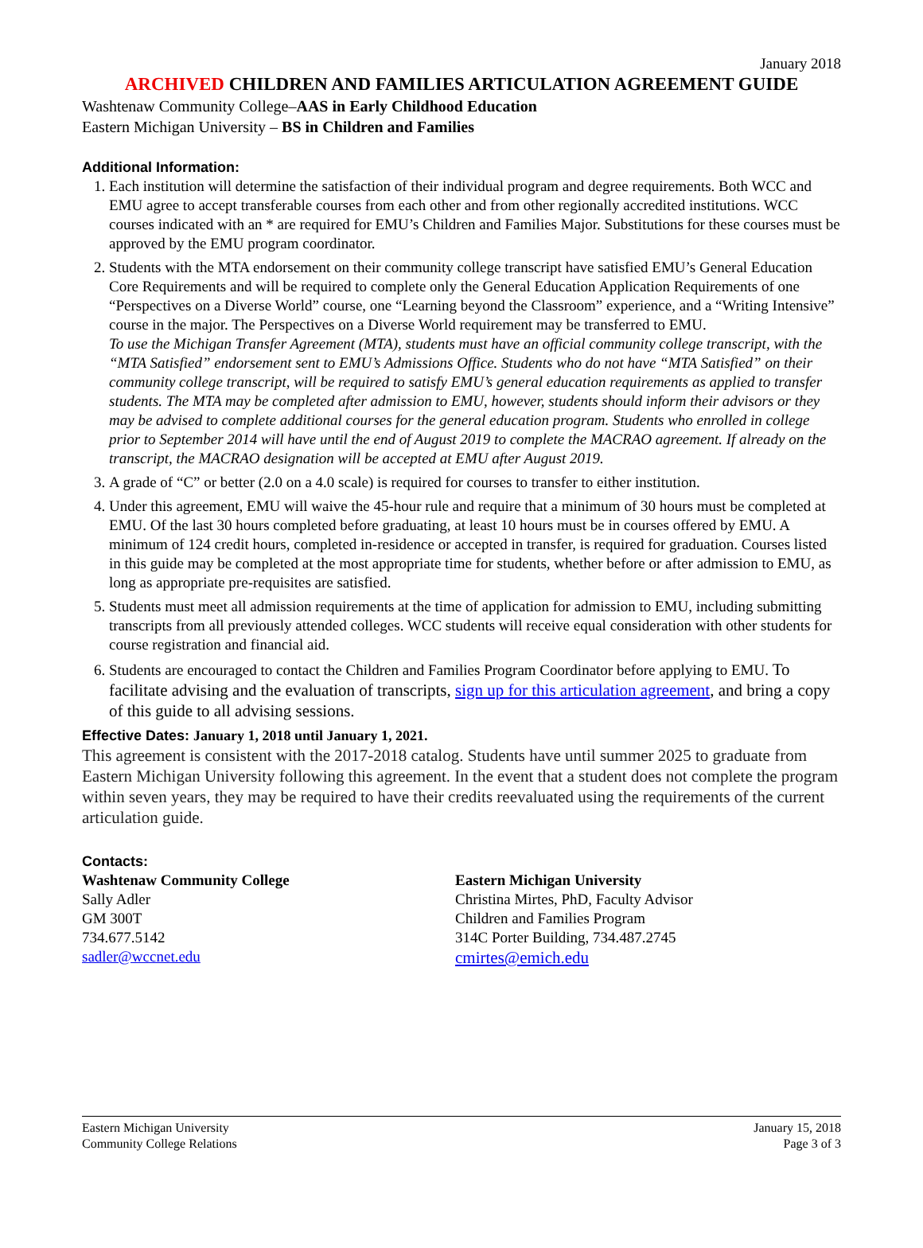January 2018
ARCHIVED CHILDREN AND FAMILIES ARTICULATION AGREEMENT GUIDE
Washtenaw Community College–AAS in Early Childhood Education
Eastern Michigan University – BS in Children and Families
Additional Information:
1. Each institution will determine the satisfaction of their individual program and degree requirements. Both WCC and EMU agree to accept transferable courses from each other and from other regionally accredited institutions. WCC courses indicated with an * are required for EMU’s Children and Families Major. Substitutions for these courses must be approved by the EMU program coordinator.
2. Students with the MTA endorsement on their community college transcript have satisfied EMU’s General Education Core Requirements and will be required to complete only the General Education Application Requirements of one “Perspectives on a Diverse World” course, one “Learning beyond the Classroom” experience, and a “Writing Intensive” course in the major. The Perspectives on a Diverse World requirement may be transferred to EMU.
To use the Michigan Transfer Agreement (MTA), students must have an official community college transcript, with the “MTA Satisfied” endorsement sent to EMU’s Admissions Office. Students who do not have “MTA Satisfied” on their community college transcript, will be required to satisfy EMU’s general education requirements as applied to transfer students. The MTA may be completed after admission to EMU, however, students should inform their advisors or they may be advised to complete additional courses for the general education program. Students who enrolled in college prior to September 2014 will have until the end of August 2019 to complete the MACRAO agreement. If already on the transcript, the MACRAO designation will be accepted at EMU after August 2019.
3. A grade of “C” or better (2.0 on a 4.0 scale) is required for courses to transfer to either institution.
4. Under this agreement, EMU will waive the 45-hour rule and require that a minimum of 30 hours must be completed at EMU. Of the last 30 hours completed before graduating, at least 10 hours must be in courses offered by EMU. A minimum of 124 credit hours, completed in-residence or accepted in transfer, is required for graduation. Courses listed in this guide may be completed at the most appropriate time for students, whether before or after admission to EMU, as long as appropriate pre-requisites are satisfied.
5. Students must meet all admission requirements at the time of application for admission to EMU, including submitting transcripts from all previously attended colleges. WCC students will receive equal consideration with other students for course registration and financial aid.
6. Students are encouraged to contact the Children and Families Program Coordinator before applying to EMU. To facilitate advising and the evaluation of transcripts, sign up for this articulation agreement, and bring a copy of this guide to all advising sessions.
Effective Dates: January 1, 2018 until January 1, 2021.
This agreement is consistent with the 2017-2018 catalog. Students have until summer 2025 to graduate from Eastern Michigan University following this agreement. In the event that a student does not complete the program within seven years, they may be required to have their credits reevaluated using the requirements of the current articulation guide.
Contacts:
Washtenaw Community College
Sally Adler
GM 300T
734.677.5142
sadler@wccnet.edu
Eastern Michigan University
Christina Mirtes, PhD, Faculty Advisor
Children and Families Program
314C Porter Building, 734.487.2745
cmirtes@emich.edu
Eastern Michigan University
Community College Relations
January 15, 2018
Page 3 of 3